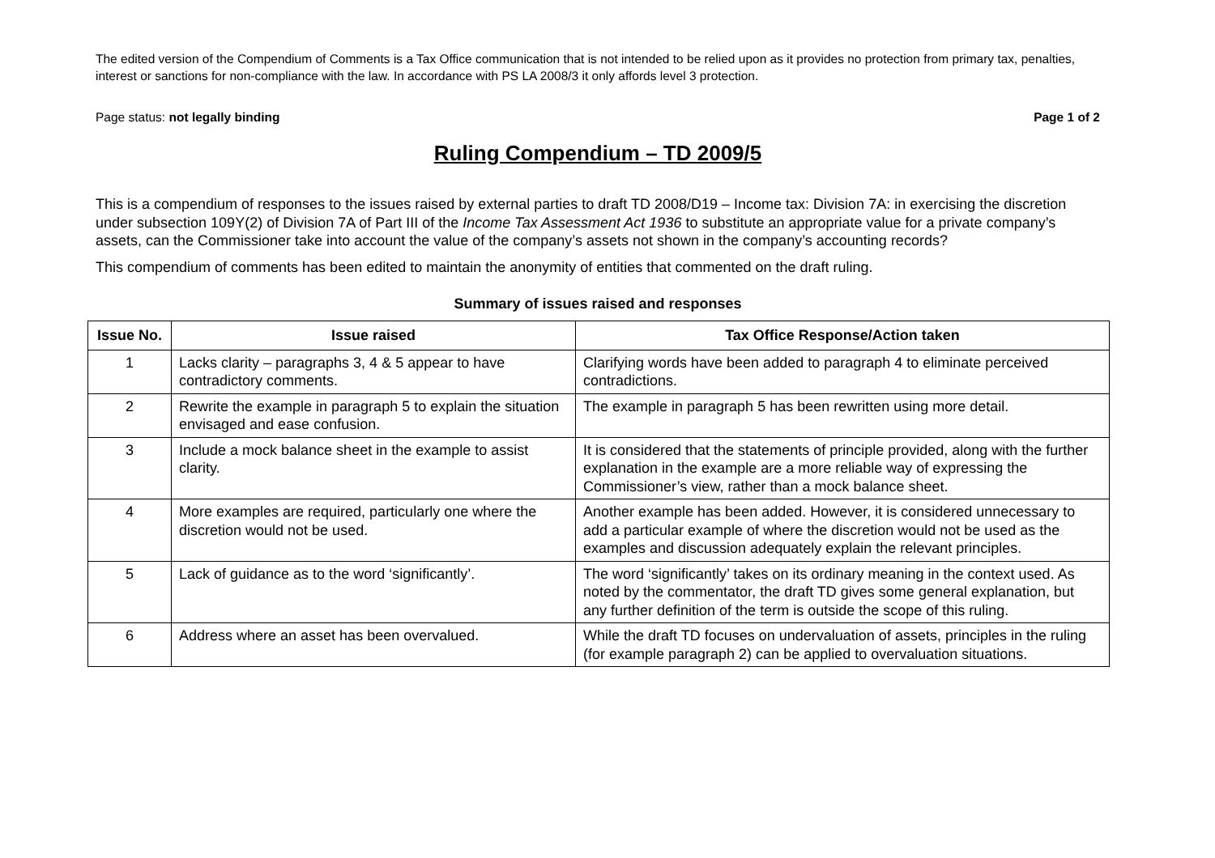The edited version of the Compendium of Comments is a Tax Office communication that is not intended to be relied upon as it provides no protection from primary tax, penalties, interest or sanctions for non-compliance with the law. In accordance with PS LA 2008/3 it only affords level 3 protection.
Page status: not legally binding Page 1 of 2
Ruling Compendium – TD 2009/5
This is a compendium of responses to the issues raised by external parties to draft TD 2008/D19 – Income tax: Division 7A: in exercising the discretion under subsection 109Y(2) of Division 7A of Part III of the Income Tax Assessment Act 1936 to substitute an appropriate value for a private company’s assets, can the Commissioner take into account the value of the company’s assets not shown in the company’s accounting records?
This compendium of comments has been edited to maintain the anonymity of entities that commented on the draft ruling.
Summary of issues raised and responses
| Issue No. | Issue raised | Tax Office Response/Action taken |
| --- | --- | --- |
| 1 | Lacks clarity – paragraphs 3, 4 & 5 appear to have contradictory comments. | Clarifying words have been added to paragraph 4 to eliminate perceived contradictions. |
| 2 | Rewrite the example in paragraph 5 to explain the situation envisaged and ease confusion. | The example in paragraph 5 has been rewritten using more detail. |
| 3 | Include a mock balance sheet in the example to assist clarity. | It is considered that the statements of principle provided, along with the further explanation in the example are a more reliable way of expressing the Commissioner’s view, rather than a mock balance sheet. |
| 4 | More examples are required, particularly one where the discretion would not be used. | Another example has been added. However, it is considered unnecessary to add a particular example of where the discretion would not be used as the examples and discussion adequately explain the relevant principles. |
| 5 | Lack of guidance as to the word ‘significantly’. | The word ‘significantly’ takes on its ordinary meaning in the context used. As noted by the commentator, the draft TD gives some general explanation, but any further definition of the term is outside the scope of this ruling. |
| 6 | Address where an asset has been overvalued. | While the draft TD focuses on undervaluation of assets, principles in the ruling (for example paragraph 2) can be applied to overvaluation situations. |